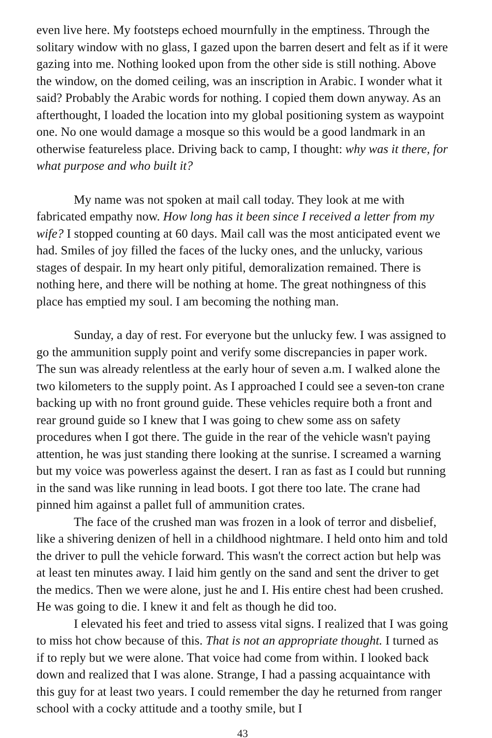even live here. My footsteps echoed mournfully in the emptiness. Through the solitary window with no glass, I gazed upon the barren desert and felt as if it were gazing into me. Nothing looked upon from the other side is still nothing. Above the window, on the domed ceiling, was an inscription in Arabic. I wonder what it said? Probably the Arabic words for nothing. I copied them down anyway. As an afterthought, I loaded the location into my global positioning system as waypoint one. No one would damage a mosque so this would be a good landmark in an otherwise featureless place. Driving back to camp, I thought: why was it there, for what purpose and who built it?
My name was not spoken at mail call today. They look at me with fabricated empathy now. How long has it been since I received a letter from my wife? I stopped counting at 60 days. Mail call was the most anticipated event we had. Smiles of joy filled the faces of the lucky ones, and the unlucky, various stages of despair. In my heart only pitiful, demoralization remained. There is nothing here, and there will be nothing at home. The great nothingness of this place has emptied my soul. I am becoming the nothing man.
Sunday, a day of rest. For everyone but the unlucky few. I was assigned to go the ammunition supply point and verify some discrepancies in paper work. The sun was already relentless at the early hour of seven a.m. I walked alone the two kilometers to the supply point. As I approached I could see a seven-ton crane backing up with no front ground guide. These vehicles require both a front and rear ground guide so I knew that I was going to chew some ass on safety procedures when I got there. The guide in the rear of the vehicle wasn't paying attention, he was just standing there looking at the sunrise. I screamed a warning but my voice was powerless against the desert. I ran as fast as I could but running in the sand was like running in lead boots. I got there too late. The crane had pinned him against a pallet full of ammunition crates.
The face of the crushed man was frozen in a look of terror and disbelief, like a shivering denizen of hell in a childhood nightmare. I held onto him and told the driver to pull the vehicle forward. This wasn't the correct action but help was at least ten minutes away. I laid him gently on the sand and sent the driver to get the medics. Then we were alone, just he and I. His entire chest had been crushed. He was going to die. I knew it and felt as though he did too.
I elevated his feet and tried to assess vital signs. I realized that I was going to miss hot chow because of this. That is not an appropriate thought. I turned as if to reply but we were alone. That voice had come from within. I looked back down and realized that I was alone. Strange, I had a passing acquaintance with this guy for at least two years. I could remember the day he returned from ranger school with a cocky attitude and a toothy smile, but I
43